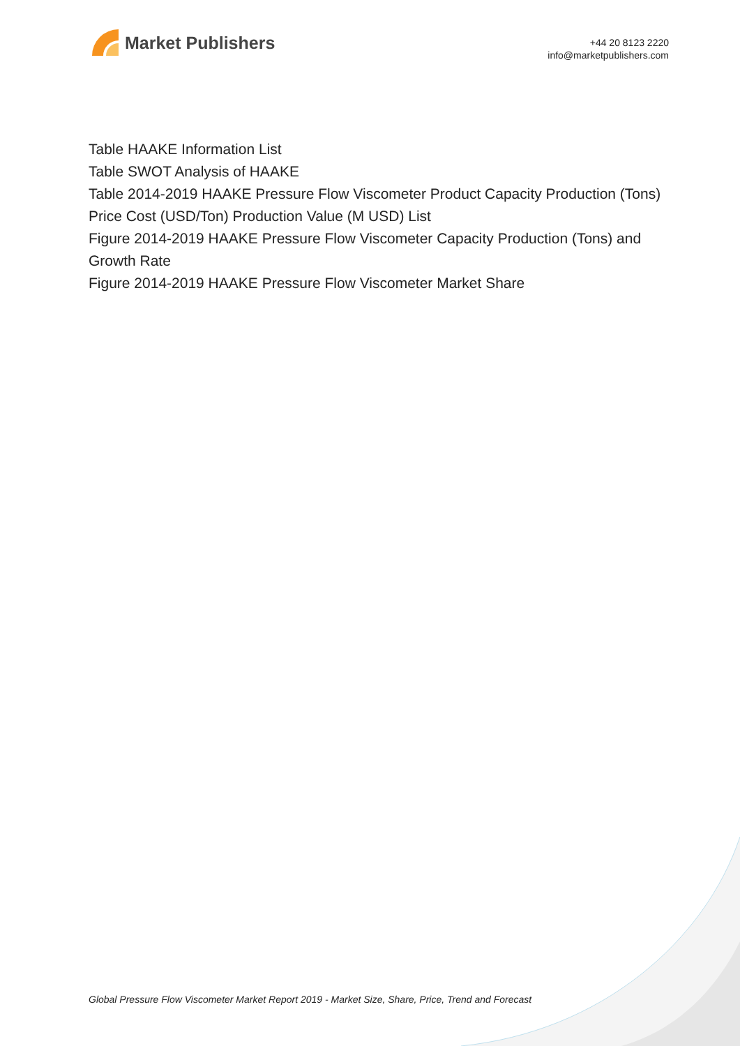Market Publishers
+44 20 8123 2220
info@marketpublishers.com
Table HAAKE Information List
Table SWOT Analysis of HAAKE
Table 2014-2019 HAAKE Pressure Flow Viscometer Product Capacity Production (Tons) Price Cost (USD/Ton) Production Value (M USD) List
Figure 2014-2019 HAAKE Pressure Flow Viscometer Capacity Production (Tons) and Growth Rate
Figure 2014-2019 HAAKE Pressure Flow Viscometer Market Share
Global Pressure Flow Viscometer Market Report 2019 - Market Size, Share, Price, Trend and Forecast